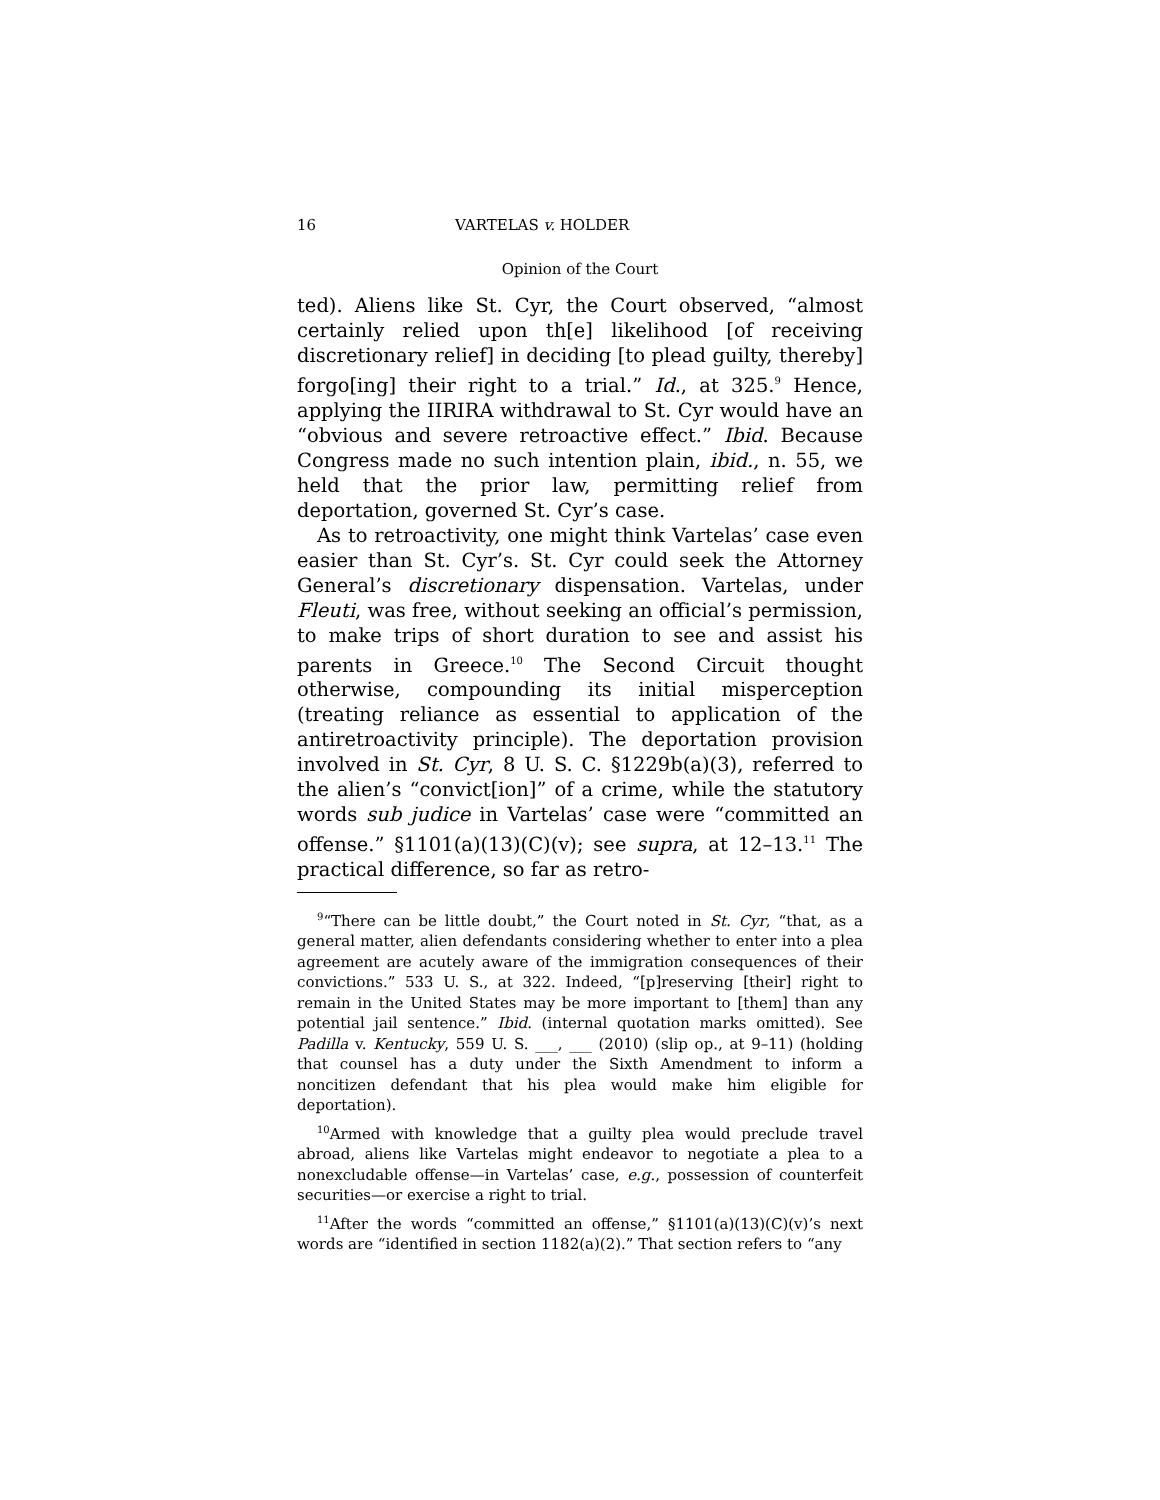16 VARTELAS v. HOLDER
Opinion of the Court
ted). Aliens like St. Cyr, the Court observed, “almost certainly relied upon th[e] likelihood [of receiving discretionary relief] in deciding [to plead guilty, thereby] forgo[ing] their right to a trial.” Id., at 325.<sup>9</sup> Hence, applying the IIRIRA withdrawal to St. Cyr would have an “obvious and severe retroactive effect.” Ibid. Because Congress made no such intention plain, ibid., n. 55, we held that the prior law, permitting relief from deportation, governed St. Cyr’s case.
As to retroactivity, one might think Vartelas’ case even easier than St. Cyr’s. St. Cyr could seek the Attorney General’s discretionary dispensation. Vartelas, under Fleuti, was free, without seeking an official’s permission, to make trips of short duration to see and assist his parents in Greece.<sup>10</sup> The Second Circuit thought otherwise, compounding its initial misperception (treating reliance as essential to application of the antiretroactivity principle). The deportation provision involved in St. Cyr, 8 U. S. C. §1229b(a)(3), referred to the alien’s “convict[ion]” of a crime, while the statutory words sub judice in Vartelas’ case were “committed an offense.” §1101(a)(13)(C)(v); see supra, at 12–13.<sup>11</sup> The practical difference, so far as retro-
<sup>9</sup> “There can be little doubt,” the Court noted in St. Cyr, “that, as a general matter, alien defendants considering whether to enter into a plea agreement are acutely aware of the immigration consequences of their convictions.” 533 U. S., at 322. Indeed, “[p]reserving [their] right to remain in the United States may be more important to [them] than any potential jail sentence.” Ibid. (internal quotation marks omitted). See Padilla v. Kentucky, 559 U. S. ___, ___ (2010) (slip op., at 9–11) (holding that counsel has a duty under the Sixth Amendment to inform a noncitizen defendant that his plea would make him eligible for deportation).
<sup>10</sup> Armed with knowledge that a guilty plea would preclude travel abroad, aliens like Vartelas might endeavor to negotiate a plea to a nonexcludable offense—in Vartelas’ case, e.g., possession of counterfeit securities—or exercise a right to trial.
<sup>11</sup> After the words “committed an offense,” §1101(a)(13)(C)(v)’s next words are “identified in section 1182(a)(2).” That section refers to “any